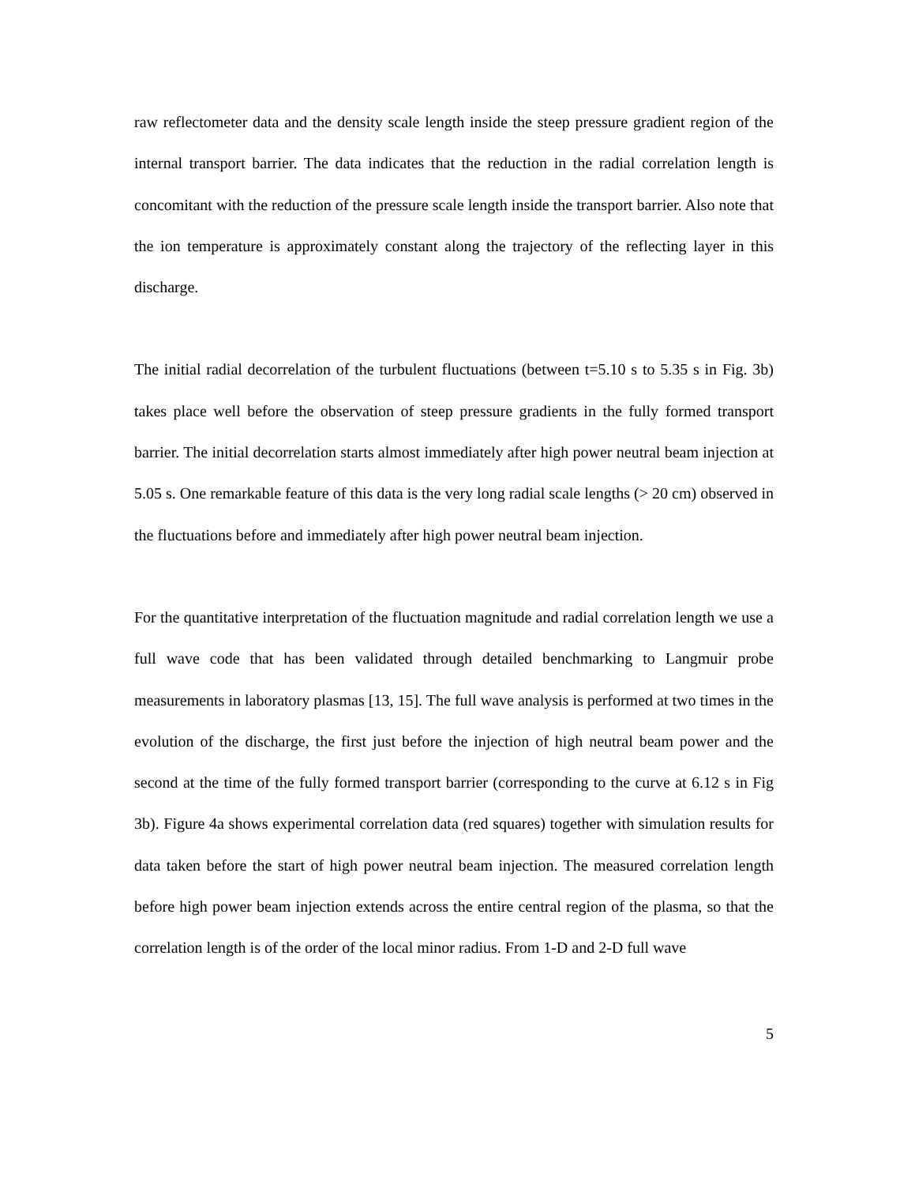raw reflectometer data and the density scale length inside the steep pressure gradient region of the internal transport barrier. The data indicates that the reduction in the radial correlation length is concomitant with the reduction of the pressure scale length inside the transport barrier. Also note that the ion temperature is approximately constant along the trajectory of the reflecting layer in this discharge.
The initial radial decorrelation of the turbulent fluctuations (between t=5.10 s to 5.35 s in Fig. 3b) takes place well before the observation of steep pressure gradients in the fully formed transport barrier. The initial decorrelation starts almost immediately after high power neutral beam injection at 5.05 s. One remarkable feature of this data is the very long radial scale lengths (> 20 cm) observed in the fluctuations before and immediately after high power neutral beam injection.
For the quantitative interpretation of the fluctuation magnitude and radial correlation length we use a full wave code that has been validated through detailed benchmarking to Langmuir probe measurements in laboratory plasmas [13, 15]. The full wave analysis is performed at two times in the evolution of the discharge, the first just before the injection of high neutral beam power and the second at the time of the fully formed transport barrier (corresponding to the curve at 6.12 s in Fig 3b). Figure 4a shows experimental correlation data (red squares) together with simulation results for data taken before the start of high power neutral beam injection. The measured correlation length before high power beam injection extends across the entire central region of the plasma, so that the correlation length is of the order of the local minor radius. From 1-D and 2-D full wave
5